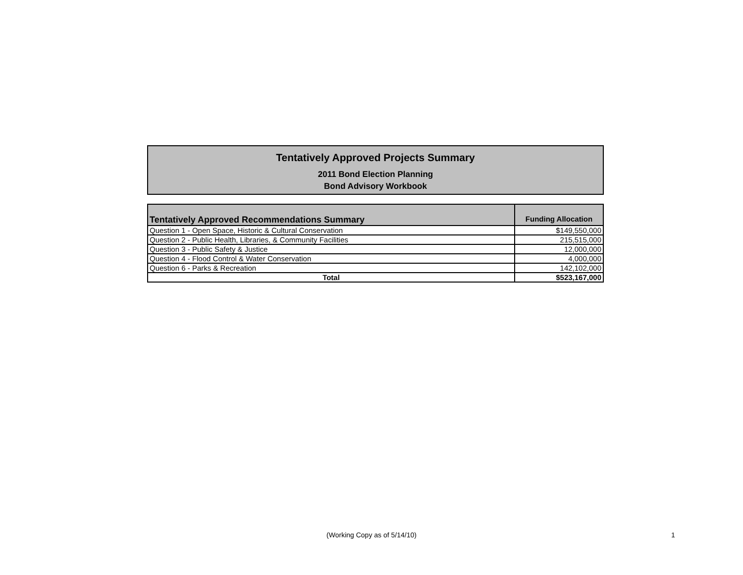Tentatively Approved Projects Summary
2011 Bond Election Planning
Bond Advisory Workbook
| Tentatively Approved Recommendations Summary | Funding Allocation |
| --- | --- |
| Question 1 - Open Space, Historic & Cultural Conservation | $149,550,000 |
| Question 2 - Public Health, Libraries, & Community Facilities | 215,515,000 |
| Question 3 - Public Safety & Justice | 12,000,000 |
| Question 4 - Flood Control & Water Conservation | 4,000,000 |
| Question 6 - Parks & Recreation | 142,102,000 |
| Total | $523,167,000 |
(Working Copy as of 5/14/10) 1